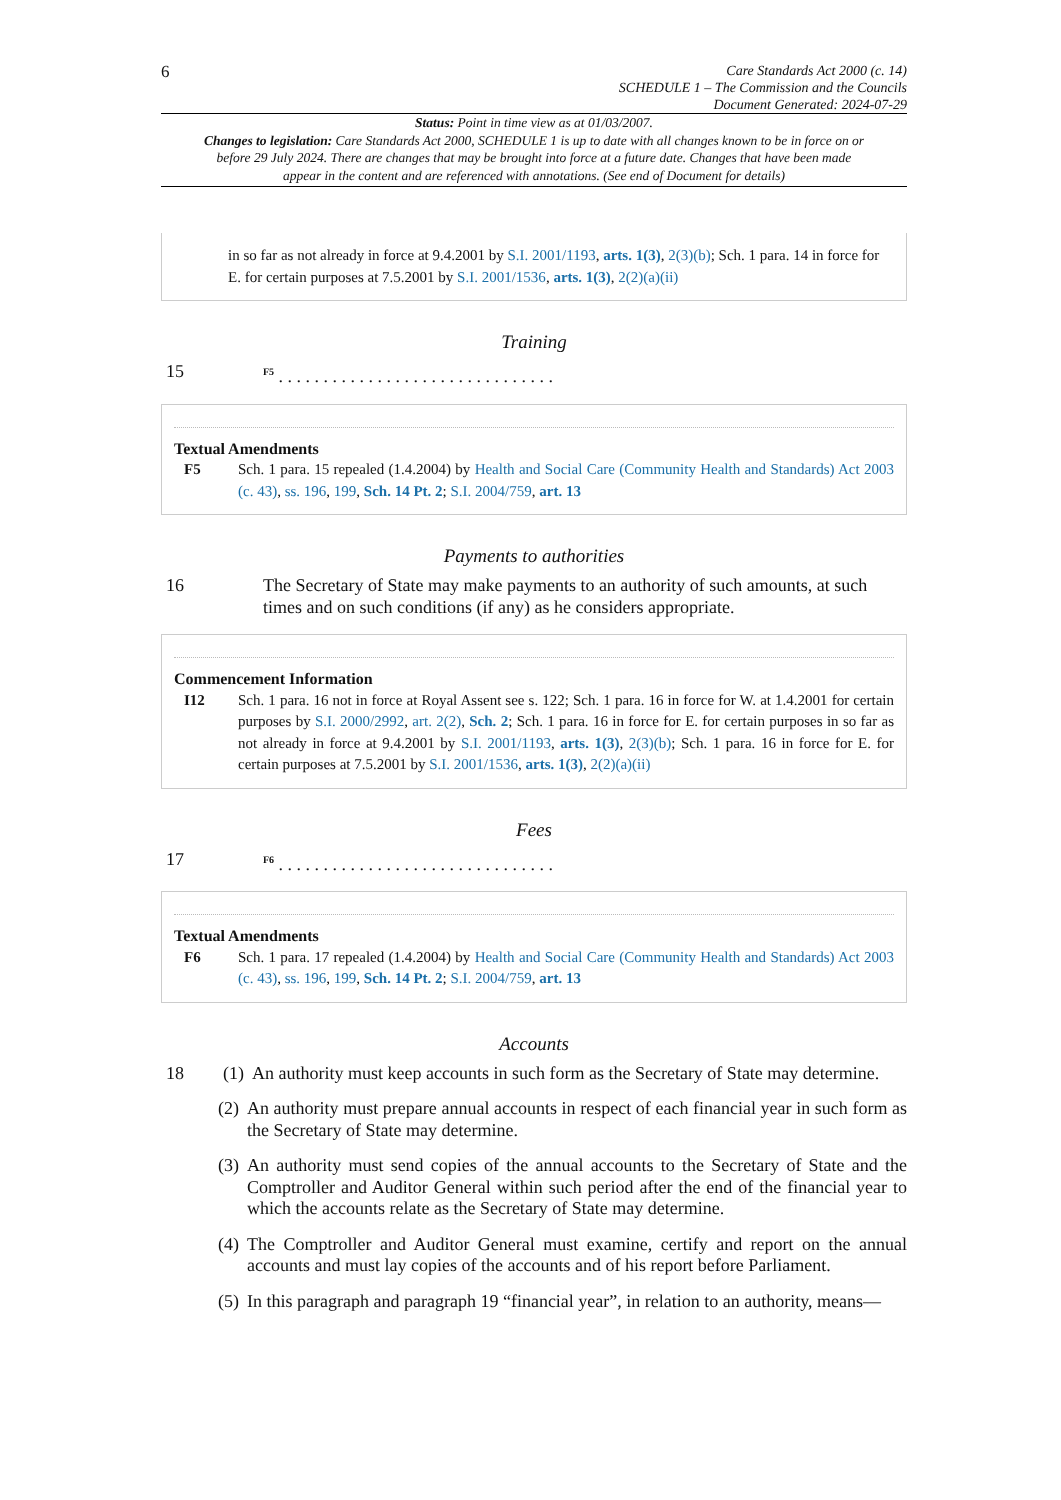6
Care Standards Act 2000 (c. 14)
SCHEDULE 1 – The Commission and the Councils
Document Generated: 2024-07-29
Status: Point in time view as at 01/03/2007.
Changes to legislation: Care Standards Act 2000, SCHEDULE 1 is up to date with all changes known to be in force on or before 29 July 2024. There are changes that may be brought into force at a future date. Changes that have been made appear in the content and are referenced with annotations. (See end of Document for details)
in so far as not already in force at 9.4.2001 by S.I. 2001/1193, arts. 1(3), 2(3)(b); Sch. 1 para. 14 in force for E. for certain purposes at 7.5.2001 by S.I. 2001/1536, arts. 1(3), 2(2)(a)(ii)
Training
15
<sup>F5</sup> . . . . . . . . . . . . . . . . . . . . . . . . . . . . . . .
Textual Amendments
F5 Sch. 1 para. 15 repealed (1.4.2004) by Health and Social Care (Community Health and Standards) Act 2003 (c. 43), ss. 196, 199, Sch. 14 Pt. 2; S.I. 2004/759, art. 13
Payments to authorities
16 The Secretary of State may make payments to an authority of such amounts, at such times and on such conditions (if any) as he considers appropriate.
Commencement Information
I12 Sch. 1 para. 16 not in force at Royal Assent see s. 122; Sch. 1 para. 16 in force for W. at 1.4.2001 for certain purposes by S.I. 2000/2992, art. 2(2), Sch. 2; Sch. 1 para. 16 in force for E. for certain purposes in so far as not already in force at 9.4.2001 by S.I. 2001/1193, arts. 1(3), 2(3)(b); Sch. 1 para. 16 in force for E. for certain purposes at 7.5.2001 by S.I. 2001/1536, arts. 1(3), 2(2)(a)(ii)
Fees
17
<sup>F6</sup> . . . . . . . . . . . . . . . . . . . . . . . . . . . . . . .
Textual Amendments
F6 Sch. 1 para. 17 repealed (1.4.2004) by Health and Social Care (Community Health and Standards) Act 2003 (c. 43), ss. 196, 199, Sch. 14 Pt. 2; S.I. 2004/759, art. 13
Accounts
18 (1)
An authority must keep accounts in such form as the Secretary of State may determine.
(2)
An authority must prepare annual accounts in respect of each financial year in such form as the Secretary of State may determine.
(3)
An authority must send copies of the annual accounts to the Secretary of State and the Comptroller and Auditor General within such period after the end of the financial year to which the accounts relate as the Secretary of State may determine.
(4)
The Comptroller and Auditor General must examine, certify and report on the annual accounts and must lay copies of the accounts and of his report before Parliament.
(5)
In this paragraph and paragraph 19 “financial year”, in relation to an authority, means—